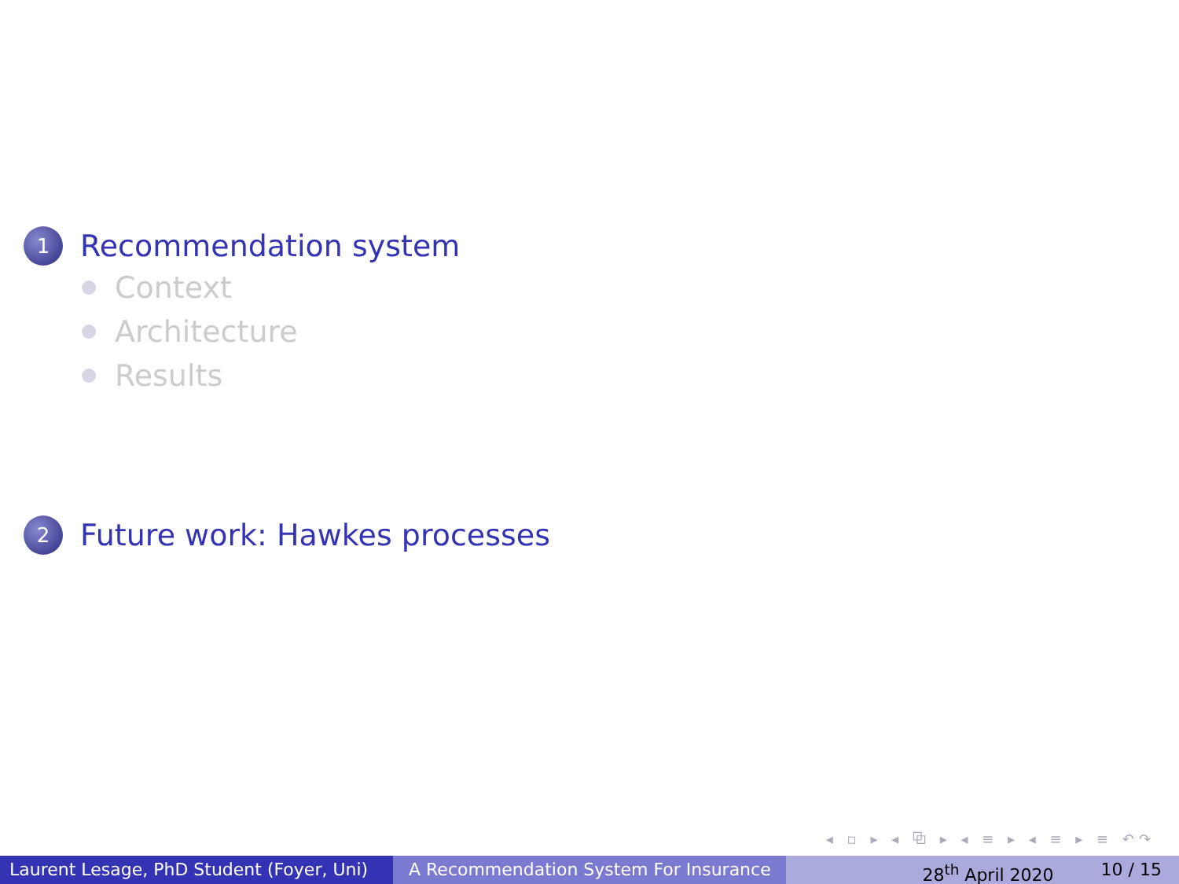1
Recommendation system
Context
Architecture
Results
2
Future work: Hawkes processes
◂ ▫ ▸ ◂ ⧉ ▸ ◂ ≡ ▸ ◂ ≡ ▸ ≡ ↶↷
Laurent Lesage, PhD Student (Foyer, Uni)
A Recommendation System For Insurance 28<sup>th</sup> April 2020 10 / 15